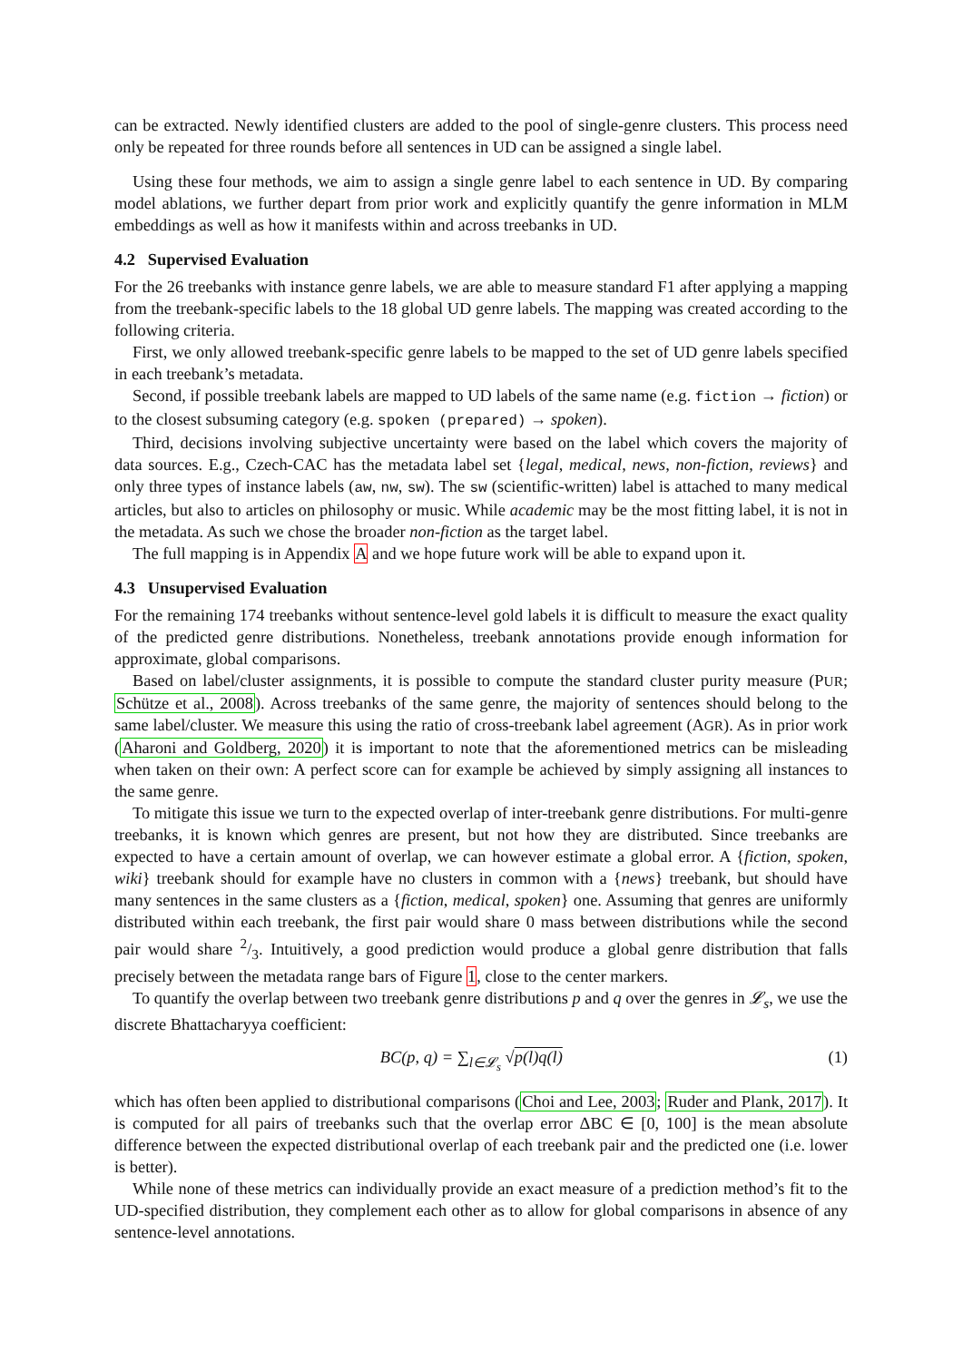can be extracted. Newly identified clusters are added to the pool of single-genre clusters. This process need only be repeated for three rounds before all sentences in UD can be assigned a single label.
Using these four methods, we aim to assign a single genre label to each sentence in UD. By comparing model ablations, we further depart from prior work and explicitly quantify the genre information in MLM embeddings as well as how it manifests within and across treebanks in UD.
4.2 Supervised Evaluation
For the 26 treebanks with instance genre labels, we are able to measure standard F1 after applying a mapping from the treebank-specific labels to the 18 global UD genre labels. The mapping was created according to the following criteria.
First, we only allowed treebank-specific genre labels to be mapped to the set of UD genre labels specified in each treebank’s metadata.
Second, if possible treebank labels are mapped to UD labels of the same name (e.g. fiction → fiction) or to the closest subsuming category (e.g. spoken (prepared) → spoken).
Third, decisions involving subjective uncertainty were based on the label which covers the majority of data sources. E.g., Czech-CAC has the metadata label set {legal, medical, news, non-fiction, reviews} and only three types of instance labels (aw, nw, sw). The sw (scientific-written) label is attached to many medical articles, but also to articles on philosophy or music. While academic may be the most fitting label, it is not in the metadata. As such we chose the broader non-fiction as the target label.
The full mapping is in Appendix A and we hope future work will be able to expand upon it.
4.3 Unsupervised Evaluation
For the remaining 174 treebanks without sentence-level gold labels it is difficult to measure the exact quality of the predicted genre distributions. Nonetheless, treebank annotations provide enough information for approximate, global comparisons.
Based on label/cluster assignments, it is possible to compute the standard cluster purity measure (PUR; Schütze et al., 2008). Across treebanks of the same genre, the majority of sentences should belong to the same label/cluster. We measure this using the ratio of cross-treebank label agreement (AGR). As in prior work (Aharoni and Goldberg, 2020) it is important to note that the aforementioned metrics can be misleading when taken on their own: A perfect score can for example be achieved by simply assigning all instances to the same genre.
To mitigate this issue we turn to the expected overlap of inter-treebank genre distributions. For multi-genre treebanks, it is known which genres are present, but not how they are distributed. Since treebanks are expected to have a certain amount of overlap, we can however estimate a global error. A {fiction, spoken, wiki} treebank should for example have no clusters in common with a {news} treebank, but should have many sentences in the same clusters as a {fiction, medical, spoken} one. Assuming that genres are uniformly distributed within each treebank, the first pair would share 0 mass between distributions while the second pair would share 2/3. Intuitively, a good prediction would produce a global genre distribution that falls precisely between the metadata range bars of Figure 1, close to the center markers.
To quantify the overlap between two treebank genre distributions p and q over the genres in 𝓛<sub>s</sub>, we use the discrete Bhattacharyya coefficient:
BC(p, q) = ∑<sub>l∈𝓛<sub>s</sub></sub> √p(l)q(l) (1)
which has often been applied to distributional comparisons (Choi and Lee, 2003; Ruder and Plank, 2017). It is computed for all pairs of treebanks such that the overlap error ΔBC ∈ [0, 100] is the mean absolute difference between the expected distributional overlap of each treebank pair and the predicted one (i.e. lower is better).
While none of these metrics can individually provide an exact measure of a prediction method’s fit to the UD-specified distribution, they complement each other as to allow for global comparisons in absence of any sentence-level annotations.